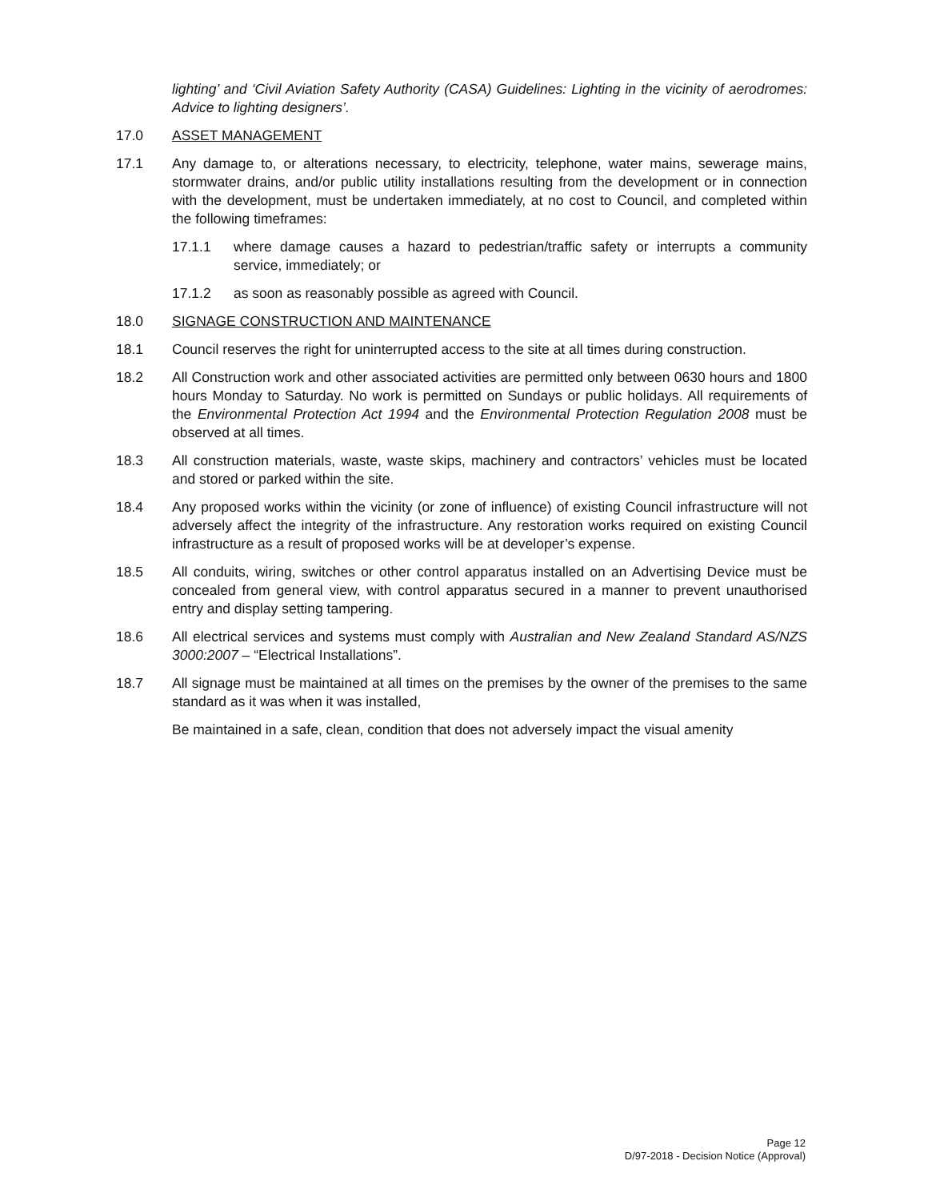lighting’ and ‘Civil Aviation Safety Authority (CASA) Guidelines: Lighting in the vicinity of aerodromes: Advice to lighting designers’.
17.0 ASSET MANAGEMENT
17.1 Any damage to, or alterations necessary, to electricity, telephone, water mains, sewerage mains, stormwater drains, and/or public utility installations resulting from the development or in connection with the development, must be undertaken immediately, at no cost to Council, and completed within the following timeframes:
17.1.1 where damage causes a hazard to pedestrian/traffic safety or interrupts a community service, immediately; or
17.1.2 as soon as reasonably possible as agreed with Council.
18.0 SIGNAGE CONSTRUCTION AND MAINTENANCE
18.1 Council reserves the right for uninterrupted access to the site at all times during construction.
18.2 All Construction work and other associated activities are permitted only between 0630 hours and 1800 hours Monday to Saturday. No work is permitted on Sundays or public holidays. All requirements of the Environmental Protection Act 1994 and the Environmental Protection Regulation 2008 must be observed at all times.
18.3 All construction materials, waste, waste skips, machinery and contractors’ vehicles must be located and stored or parked within the site.
18.4 Any proposed works within the vicinity (or zone of influence) of existing Council infrastructure will not adversely affect the integrity of the infrastructure. Any restoration works required on existing Council infrastructure as a result of proposed works will be at developer’s expense.
18.5 All conduits, wiring, switches or other control apparatus installed on an Advertising Device must be concealed from general view, with control apparatus secured in a manner to prevent unauthorised entry and display setting tampering.
18.6 All electrical services and systems must comply with Australian and New Zealand Standard AS/NZS 3000:2007 – “Electrical Installations”.
18.7 All signage must be maintained at all times on the premises by the owner of the premises to the same standard as it was when it was installed,
Be maintained in a safe, clean, condition that does not adversely impact the visual amenity
Page 12
D/97-2018 - Decision Notice (Approval)